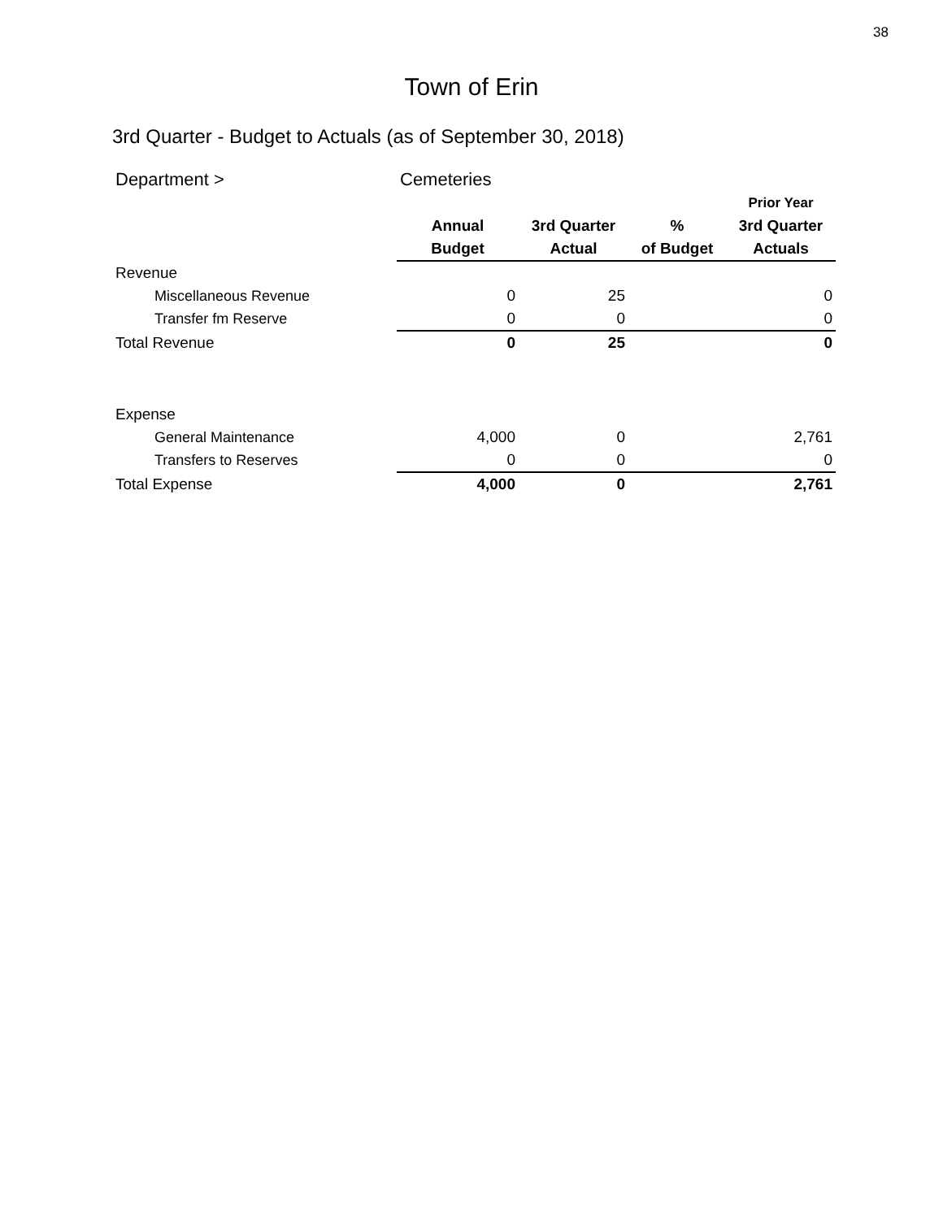38
Town of Erin
3rd Quarter - Budget to Actuals (as of September 30, 2018)
| Department > | Cemeteries | | | |
| | | | | Prior Year |
| | Annual | 3rd Quarter | % | 3rd Quarter |
| | Budget | Actual | of Budget | Actuals |
| Revenue | | | | |
| Miscellaneous Revenue | 0 | 25 | | 0 |
| Transfer fm Reserve | 0 | 0 | | 0 |
| Total Revenue | 0 | 25 | | 0 |
| Expense | | | | |
| General Maintenance | 4,000 | 0 | | 2,761 |
| Transfers to Reserves | 0 | 0 | | 0 |
| Total Expense | 4,000 | 0 | | 2,761 |